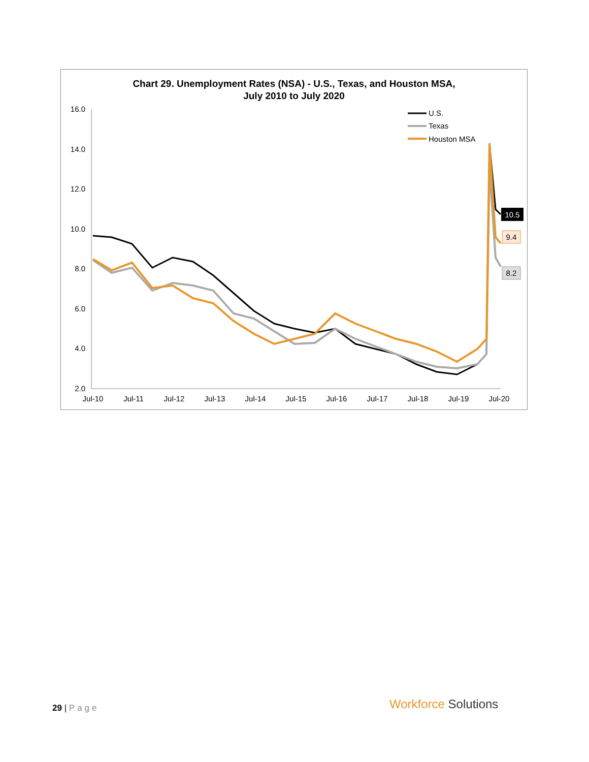Chart 29. Unemployment Rates (NSA) - U.S., Texas, and Houston MSA,
July 2010 to July 2020
16.0
14.0
12.0
10.0
8.0
6.0
4.0
2.0
Jul-10
Jul-11
Jul-12
Jul-13
Jul-14
Jul-15
Jul-16
Jul-17
Jul-18
Jul-19
Jul-20
U.S.
Texas
Houston MSA
10.5
9.4
8.2
29 | Page Workforce Solutions